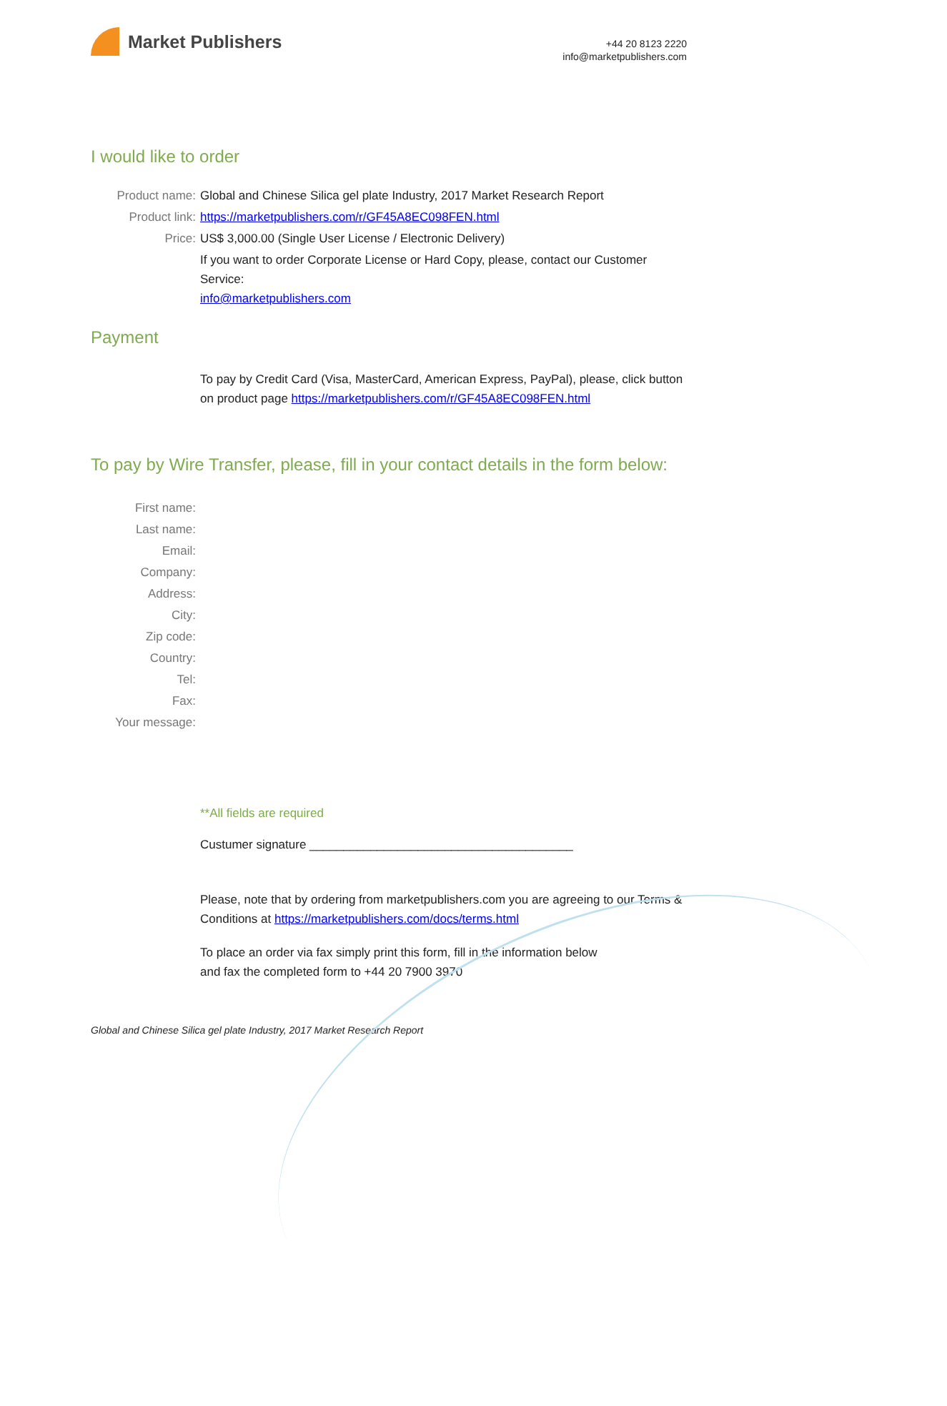Market Publishers
+44 20 8123 2220
info@marketpublishers.com
I would like to order
Product name: Global and Chinese Silica gel plate Industry, 2017 Market Research Report
Product link: https://marketpublishers.com/r/GF45A8EC098FEN.html
Price: US$ 3,000.00 (Single User License / Electronic Delivery)
If you want to order Corporate License or Hard Copy, please, contact our Customer Service:
info@marketpublishers.com
Payment
To pay by Credit Card (Visa, MasterCard, American Express, PayPal), please, click button on product page https://marketpublishers.com/r/GF45A8EC098FEN.html
To pay by Wire Transfer, please, fill in your contact details in the form below:
First name:
Last name:
Email:
Company:
Address:
City:
Zip code:
Country:
Tel:
Fax:
Your message:
**All fields are required
Custumer signature _______________________________________
Please, note that by ordering from marketpublishers.com you are agreeing to our Terms & Conditions at https://marketpublishers.com/docs/terms.html
To place an order via fax simply print this form, fill in the information below
and fax the completed form to +44 20 7900 3970
Global and Chinese Silica gel plate Industry, 2017 Market Research Report